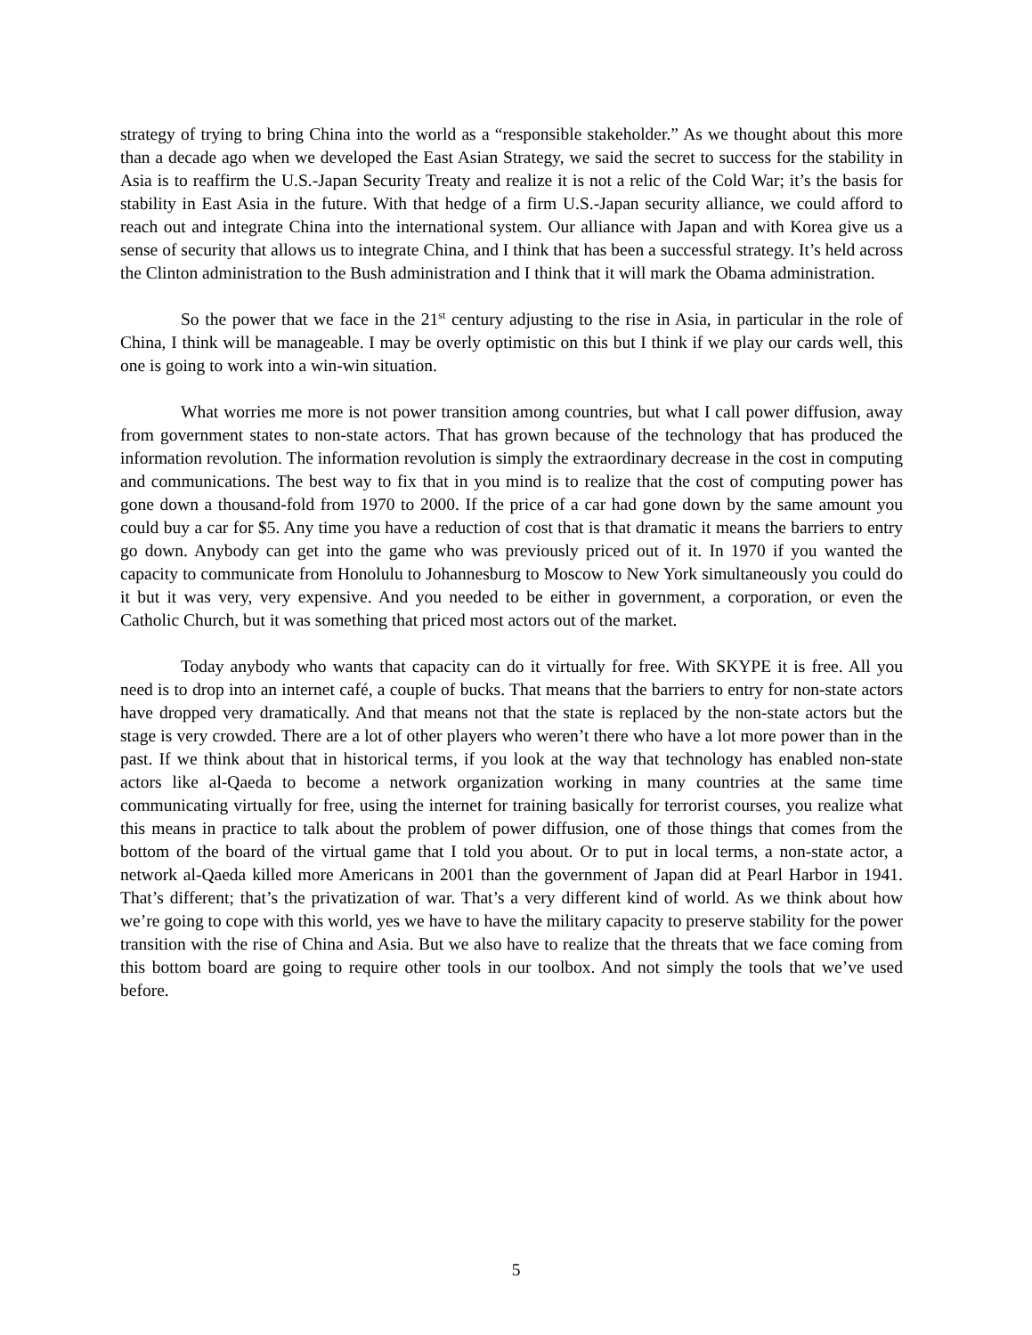strategy of trying to bring China into the world as a “responsible stakeholder.” As we thought about this more than a decade ago when we developed the East Asian Strategy, we said the secret to success for the stability in Asia is to reaffirm the U.S.-Japan Security Treaty and realize it is not a relic of the Cold War; it’s the basis for stability in East Asia in the future. With that hedge of a firm U.S.-Japan security alliance, we could afford to reach out and integrate China into the international system. Our alliance with Japan and with Korea give us a sense of security that allows us to integrate China, and I think that has been a successful strategy. It’s held across the Clinton administration to the Bush administration and I think that it will mark the Obama administration.
So the power that we face in the 21<sup>st</sup> century adjusting to the rise in Asia, in particular in the role of China, I think will be manageable. I may be overly optimistic on this but I think if we play our cards well, this one is going to work into a win-win situation.
What worries me more is not power transition among countries, but what I call power diffusion, away from government states to non-state actors. That has grown because of the technology that has produced the information revolution. The information revolution is simply the extraordinary decrease in the cost in computing and communications. The best way to fix that in you mind is to realize that the cost of computing power has gone down a thousand-fold from 1970 to 2000. If the price of a car had gone down by the same amount you could buy a car for $5. Any time you have a reduction of cost that is that dramatic it means the barriers to entry go down. Anybody can get into the game who was previously priced out of it. In 1970 if you wanted the capacity to communicate from Honolulu to Johannesburg to Moscow to New York simultaneously you could do it but it was very, very expensive. And you needed to be either in government, a corporation, or even the Catholic Church, but it was something that priced most actors out of the market.
Today anybody who wants that capacity can do it virtually for free. With SKYPE it is free. All you need is to drop into an internet café, a couple of bucks. That means that the barriers to entry for non-state actors have dropped very dramatically. And that means not that the state is replaced by the non-state actors but the stage is very crowded. There are a lot of other players who weren’t there who have a lot more power than in the past. If we think about that in historical terms, if you look at the way that technology has enabled non-state actors like al-Qaeda to become a network organization working in many countries at the same time communicating virtually for free, using the internet for training basically for terrorist courses, you realize what this means in practice to talk about the problem of power diffusion, one of those things that comes from the bottom of the board of the virtual game that I told you about. Or to put in local terms, a non-state actor, a network al-Qaeda killed more Americans in 2001 than the government of Japan did at Pearl Harbor in 1941. That’s different; that’s the privatization of war. That’s a very different kind of world. As we think about how we’re going to cope with this world, yes we have to have the military capacity to preserve stability for the power transition with the rise of China and Asia. But we also have to realize that the threats that we face coming from this bottom board are going to require other tools in our toolbox. And not simply the tools that we’ve used before.
5